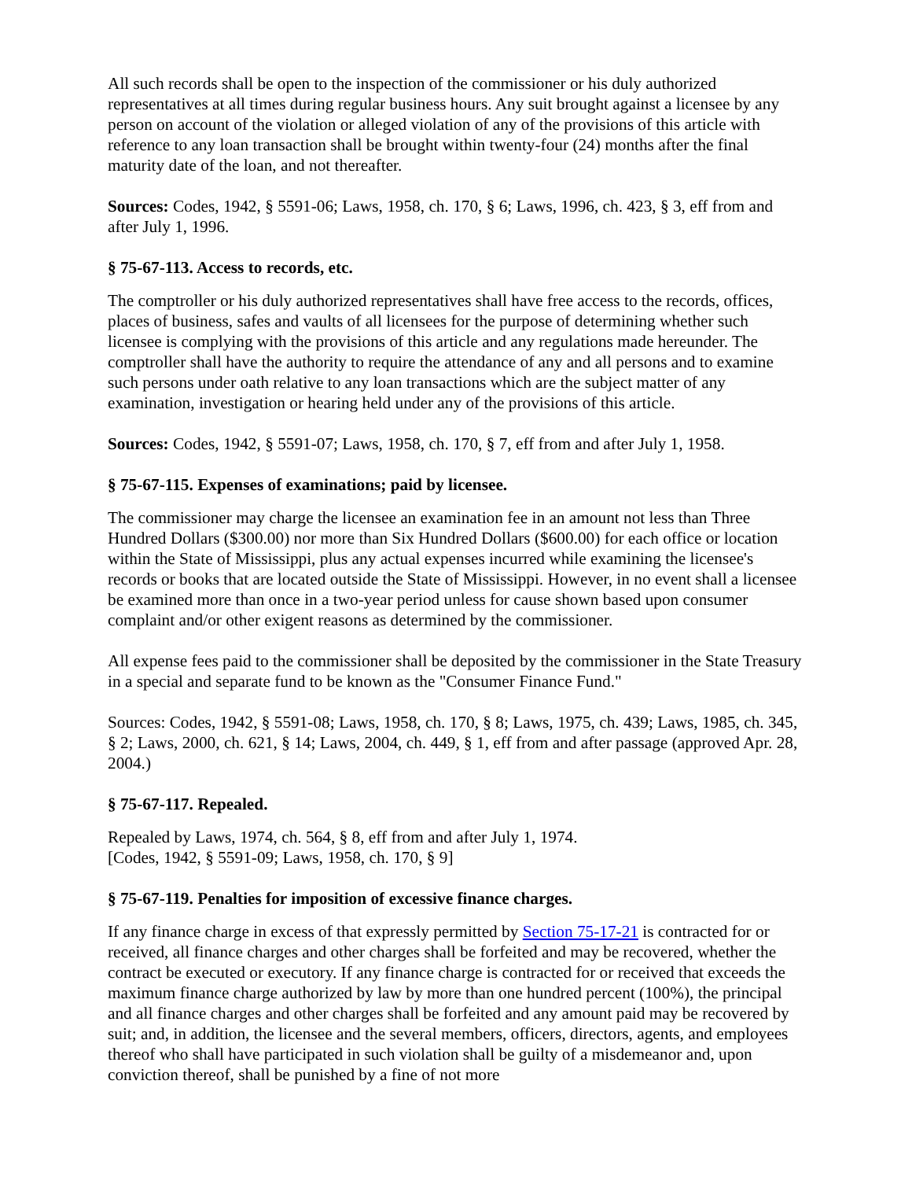All such records shall be open to the inspection of the commissioner or his duly authorized representatives at all times during regular business hours. Any suit brought against a licensee by any person on account of the violation or alleged violation of any of the provisions of this article with reference to any loan transaction shall be brought within twenty-four (24) months after the final maturity date of the loan, and not thereafter.
Sources: Codes, 1942, § 5591-06; Laws, 1958, ch. 170, § 6; Laws, 1996, ch. 423, § 3, eff from and after July 1, 1996.
§ 75-67-113. Access to records, etc.
The comptroller or his duly authorized representatives shall have free access to the records, offices, places of business, safes and vaults of all licensees for the purpose of determining whether such licensee is complying with the provisions of this article and any regulations made hereunder. The comptroller shall have the authority to require the attendance of any and all persons and to examine such persons under oath relative to any loan transactions which are the subject matter of any examination, investigation or hearing held under any of the provisions of this article.
Sources: Codes, 1942, § 5591-07; Laws, 1958, ch. 170, § 7, eff from and after July 1, 1958.
§ 75-67-115. Expenses of examinations; paid by licensee.
The commissioner may charge the licensee an examination fee in an amount not less than Three Hundred Dollars ($300.00) nor more than Six Hundred Dollars ($600.00) for each office or location within the State of Mississippi, plus any actual expenses incurred while examining the licensee's records or books that are located outside the State of Mississippi. However, in no event shall a licensee be examined more than once in a two-year period unless for cause shown based upon consumer complaint and/or other exigent reasons as determined by the commissioner.
All expense fees paid to the commissioner shall be deposited by the commissioner in the State Treasury in a special and separate fund to be known as the "Consumer Finance Fund."
Sources: Codes, 1942, § 5591-08; Laws, 1958, ch. 170, § 8; Laws, 1975, ch. 439; Laws, 1985, ch. 345, § 2; Laws, 2000, ch. 621, § 14; Laws, 2004, ch. 449, § 1, eff from and after passage (approved Apr. 28, 2004.)
§ 75-67-117. Repealed.
Repealed by Laws, 1974, ch. 564, § 8, eff from and after July 1, 1974.
[Codes, 1942, § 5591-09; Laws, 1958, ch. 170, § 9]
§ 75-67-119. Penalties for imposition of excessive finance charges.
If any finance charge in excess of that expressly permitted by Section 75-17-21 is contracted for or received, all finance charges and other charges shall be forfeited and may be recovered, whether the contract be executed or executory. If any finance charge is contracted for or received that exceeds the maximum finance charge authorized by law by more than one hundred percent (100%), the principal and all finance charges and other charges shall be forfeited and any amount paid may be recovered by suit; and, in addition, the licensee and the several members, officers, directors, agents, and employees thereof who shall have participated in such violation shall be guilty of a misdemeanor and, upon conviction thereof, shall be punished by a fine of not more